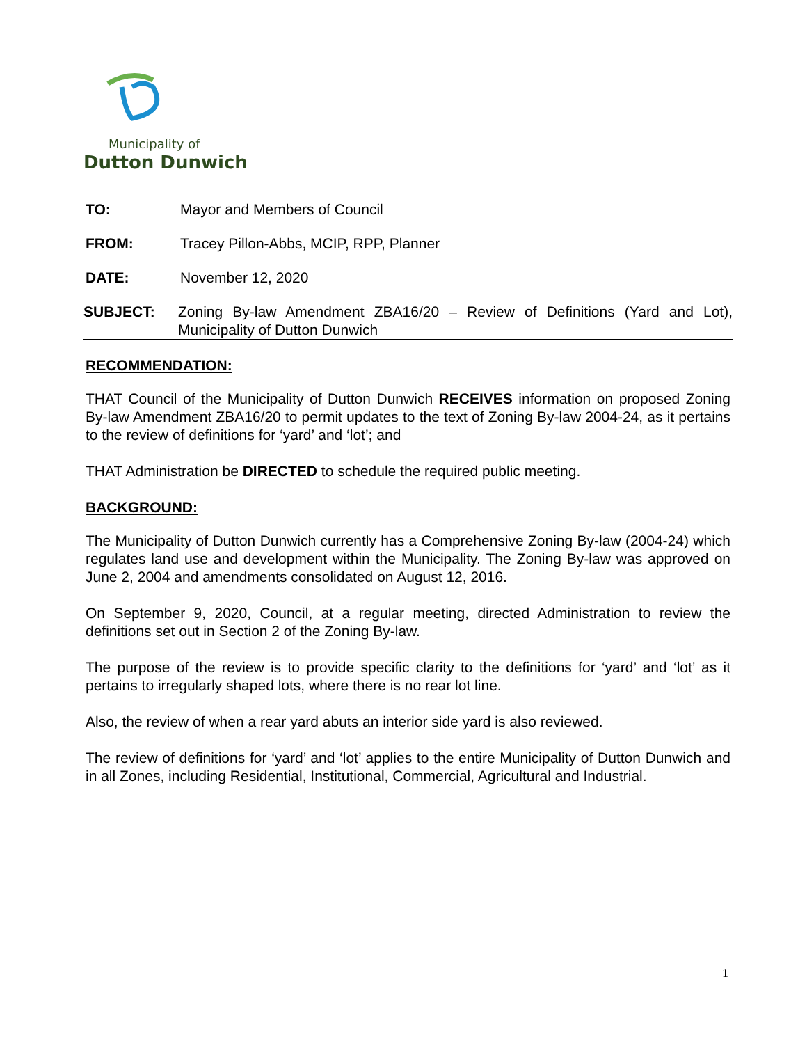Municipality of
Dutton Dunwich
TO: Mayor and Members of Council
FROM: Tracey Pillon-Abbs, MCIP, RPP, Planner
DATE: November 12, 2020
SUBJECT: Zoning By-law Amendment ZBA16/20 – Review of Definitions (Yard and Lot), Municipality of Dutton Dunwich
RECOMMENDATION:
THAT Council of the Municipality of Dutton Dunwich RECEIVES information on proposed Zoning By-law Amendment ZBA16/20 to permit updates to the text of Zoning By-law 2004-24, as it pertains to the review of definitions for ‘yard’ and ‘lot’; and
THAT Administration be DIRECTED to schedule the required public meeting.
BACKGROUND:
The Municipality of Dutton Dunwich currently has a Comprehensive Zoning By-law (2004-24) which regulates land use and development within the Municipality. The Zoning By-law was approved on June 2, 2004 and amendments consolidated on August 12, 2016.
On September 9, 2020, Council, at a regular meeting, directed Administration to review the definitions set out in Section 2 of the Zoning By-law.
The purpose of the review is to provide specific clarity to the definitions for ‘yard’ and ‘lot’ as it pertains to irregularly shaped lots, where there is no rear lot line.
Also, the review of when a rear yard abuts an interior side yard is also reviewed.
The review of definitions for ‘yard’ and ‘lot’ applies to the entire Municipality of Dutton Dunwich and in all Zones, including Residential, Institutional, Commercial, Agricultural and Industrial.
1